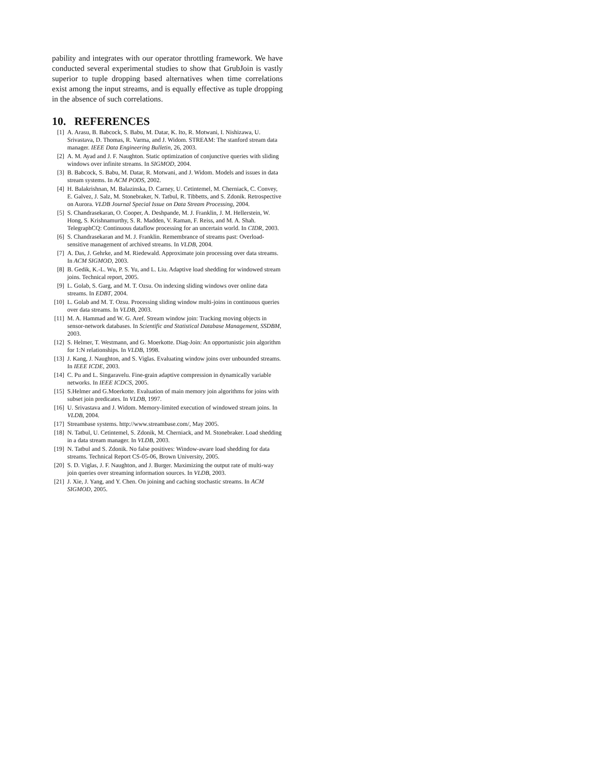pability and integrates with our operator throttling framework. We have conducted several experimental studies to show that GrubJoin is vastly superior to tuple dropping based alternatives when time correlations exist among the input streams, and is equally effective as tuple dropping in the absence of such correlations.
10. REFERENCES
[1] A. Arasu, B. Babcock, S. Babu, M. Datar, K. Ito, R. Motwani, I. Nishizawa, U. Srivastava, D. Thomas, R. Varma, and J. Widom. STREAM: The stanford stream data manager. IEEE Data Engineering Bulletin, 26, 2003.
[2] A. M. Ayad and J. F. Naughton. Static optimization of conjunctive queries with sliding windows over infinite streams. In SIGMOD, 2004.
[3] B. Babcock, S. Babu, M. Datar, R. Motwani, and J. Widom. Models and issues in data stream systems. In ACM PODS, 2002.
[4] H. Balakrishnan, M. Balazinska, D. Carney, U. Cetintemel, M. Cherniack, C. Convey, E. Galvez, J. Salz, M. Stonebraker, N. Tatbul, R. Tibbetts, and S. Zdonik. Retrospective on Aurora. VLDB Journal Special Issue on Data Stream Processing, 2004.
[5] S. Chandrasekaran, O. Cooper, A. Deshpande, M. J. Franklin, J. M. Hellerstein, W. Hong, S. Krishnamurthy, S. R. Madden, V. Raman, F. Reiss, and M. A. Shah. TelegraphCQ: Continuous dataflow processing for an uncertain world. In CIDR, 2003.
[6] S. Chandrasekaran and M. J. Franklin. Remembrance of streams past: Overload-sensitive management of archived streams. In VLDB, 2004.
[7] A. Das, J. Gehrke, and M. Riedewald. Approximate join processing over data streams. In ACM SIGMOD, 2003.
[8] B. Gedik, K.-L. Wu, P. S. Yu, and L. Liu. Adaptive load shedding for windowed stream joins. Technical report, 2005.
[9] L. Golab, S. Garg, and M. T. Ozsu. On indexing sliding windows over online data streams. In EDBT, 2004.
[10] L. Golab and M. T. Ozsu. Processing sliding window multi-joins in continuous queries over data streams. In VLDB, 2003.
[11] M. A. Hammad and W. G. Aref. Stream window join: Tracking moving objects in sensor-network databases. In Scientific and Statistical Database Management, SSDBM, 2003.
[12] S. Helmer, T. Westmann, and G. Moerkotte. Diag-Join: An opportunistic join algorithm for 1:N relationships. In VLDB, 1998.
[13] J. Kang, J. Naughton, and S. Viglas. Evaluating window joins over unbounded streams. In IEEE ICDE, 2003.
[14] C. Pu and L. Singaravelu. Fine-grain adaptive compression in dynamically variable networks. In IEEE ICDCS, 2005.
[15] S.Helmer and G.Moerkotte. Evaluation of main memory join algorithms for joins with subset join predicates. In VLDB, 1997.
[16] U. Srivastava and J. Widom. Memory-limited execution of windowed stream joins. In VLDB, 2004.
[17] Streambase systems. http://www.streambase.com/, May 2005.
[18] N. Tatbul, U. Cetintemel, S. Zdonik, M. Cherniack, and M. Stonebraker. Load shedding in a data stream manager. In VLDB, 2003.
[19] N. Tatbul and S. Zdonik. No false positives: Window-aware load shedding for data streams. Technical Report CS-05-06, Brown University, 2005.
[20] S. D. Viglas, J. F. Naughton, and J. Burger. Maximizing the output rate of multi-way join queries over streaming information sources. In VLDB, 2003.
[21] J. Xie, J. Yang, and Y. Chen. On joining and caching stochastic streams. In ACM SIGMOD, 2005.